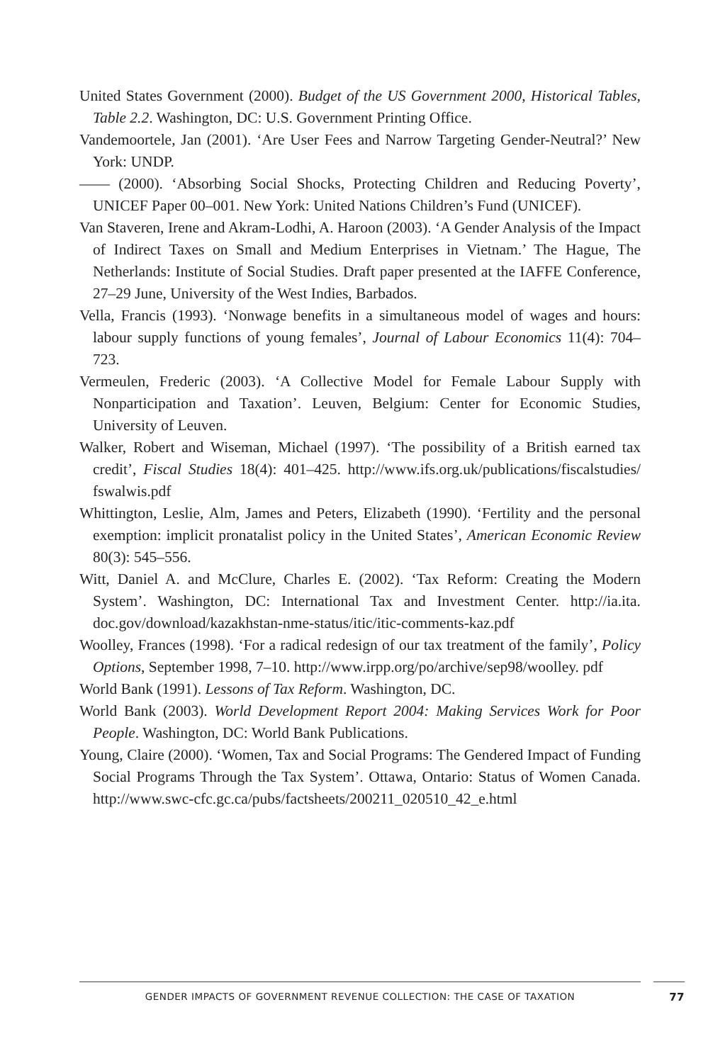United States Government (2000). Budget of the US Government 2000, Historical Tables, Table 2.2. Washington, DC: U.S. Government Printing Office.
Vandemoortele, Jan (2001). ‘Are User Fees and Narrow Targeting Gender-Neutral?’ New York: UNDP.
—— (2000). ‘Absorbing Social Shocks, Protecting Children and Reducing Poverty’, UNICEF Paper 00–001. New York: United Nations Children’s Fund (UNICEF).
Van Staveren, Irene and Akram-Lodhi, A. Haroon (2003). ‘A Gender Analysis of the Impact of Indirect Taxes on Small and Medium Enterprises in Vietnam.’ The Hague, The Netherlands: Institute of Social Studies. Draft paper presented at the IAFFE Conference, 27–29 June, University of the West Indies, Barbados.
Vella, Francis (1993). ‘Nonwage benefits in a simultaneous model of wages and hours: labour supply functions of young females’, Journal of Labour Economics 11(4): 704–723.
Vermeulen, Frederic (2003). ‘A Collective Model for Female Labour Supply with Nonparticipation and Taxation’. Leuven, Belgium: Center for Economic Studies, University of Leuven.
Walker, Robert and Wiseman, Michael (1997). ‘The possibility of a British earned tax credit’, Fiscal Studies 18(4): 401–425. http://www.ifs.org.uk/publications/fiscalstudies/ fswalwis.pdf
Whittington, Leslie, Alm, James and Peters, Elizabeth (1990). ‘Fertility and the personal exemption: implicit pronatalist policy in the United States’, American Economic Review 80(3): 545–556.
Witt, Daniel A. and McClure, Charles E. (2002). ‘Tax Reform: Creating the Modern System’. Washington, DC: International Tax and Investment Center. http://ia.ita. doc.gov/download/kazakhstan-nme-status/itic/itic-comments-kaz.pdf
Woolley, Frances (1998). ‘For a radical redesign of our tax treatment of the family’, Policy Options, September 1998, 7–10. http://www.irpp.org/po/archive/sep98/woolley. pdf
World Bank (1991). Lessons of Tax Reform. Washington, DC.
World Bank (2003). World Development Report 2004: Making Services Work for Poor People. Washington, DC: World Bank Publications.
Young, Claire (2000). ‘Women, Tax and Social Programs: The Gendered Impact of Funding Social Programs Through the Tax System’. Ottawa, Ontario: Status of Women Canada. http://www.swc-cfc.gc.ca/pubs/factsheets/200211_020510_42_e.html
GENDER IMPACTS OF GOVERNMENT REVENUE COLLECTION: THE CASE OF TAXATION 77